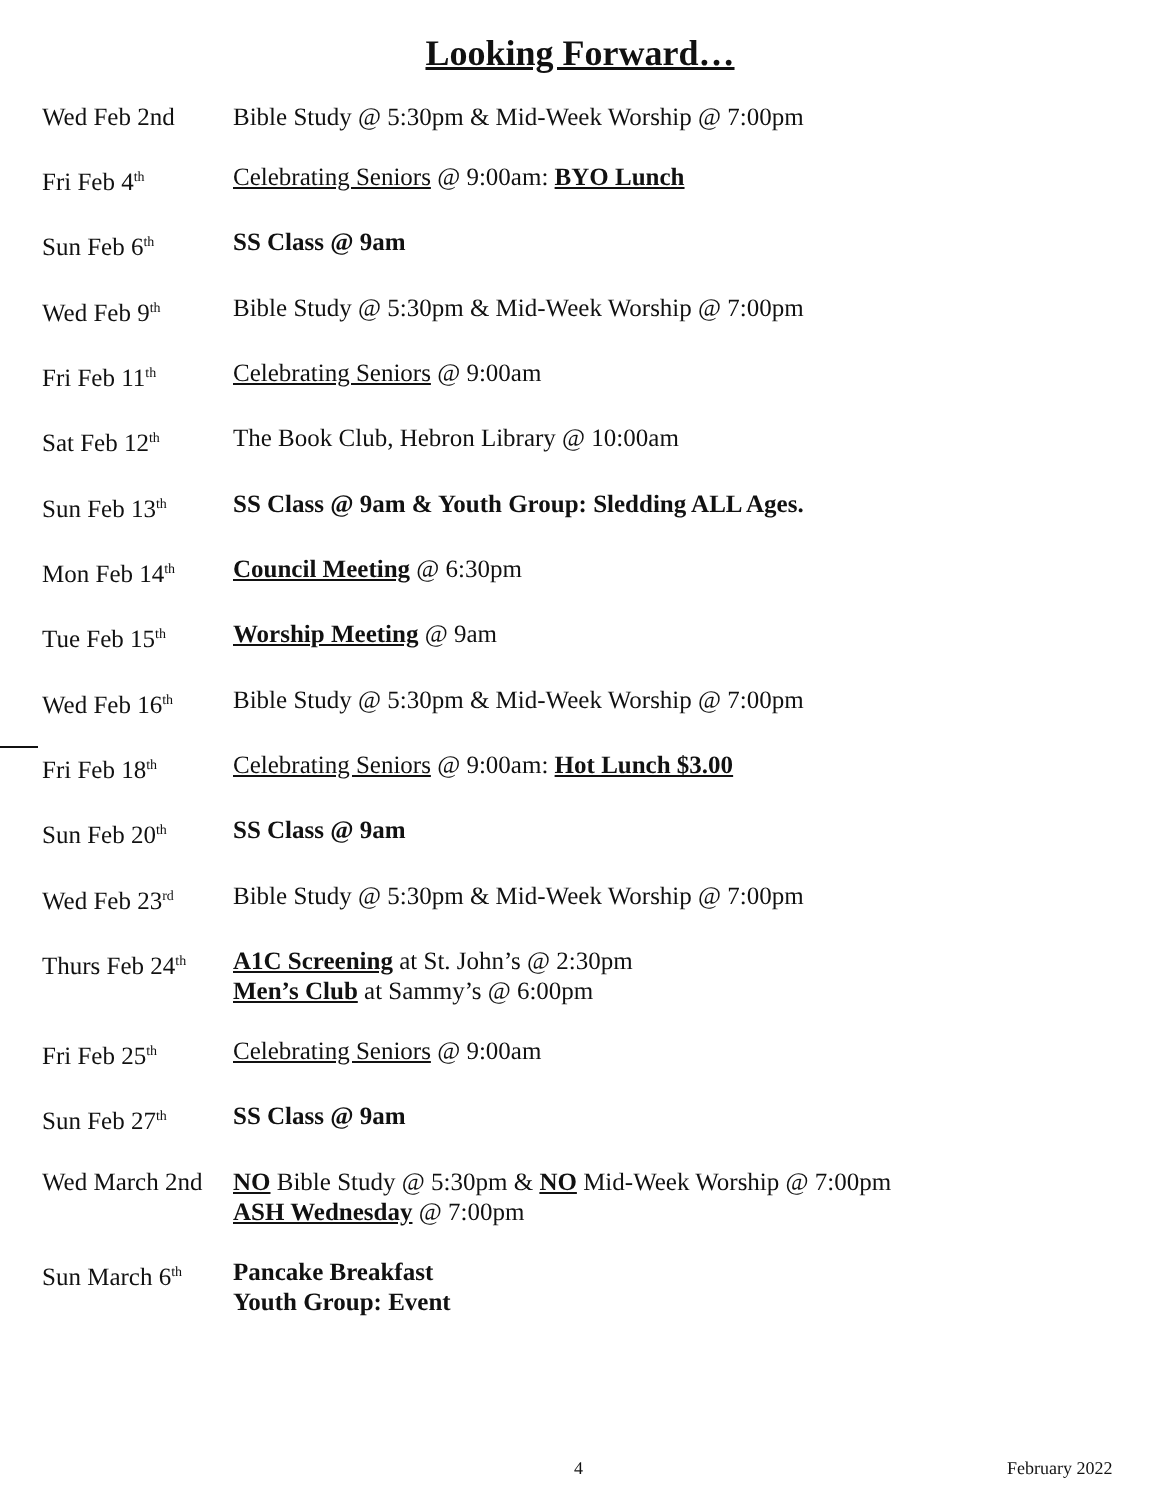Looking Forward…
Wed Feb 2nd Bible Study @ 5:30pm & Mid-Week Worship @ 7:00pm
Fri Feb 4<sup>th</sup>
Celebrating Seniors @ 9:00am: BYO Lunch
Sun Feb 6<sup>th</sup>
SS Class @ 9am
Wed Feb 9<sup>th</sup>
Bible Study @ 5:30pm & Mid-Week Worship @ 7:00pm
Fri Feb 11<sup>th</sup>
Celebrating Seniors @ 9:00am
Sat Feb 12<sup>th</sup>
The Book Club, Hebron Library @ 10:00am
Sun Feb 13<sup>th</sup>
SS Class @ 9am & Youth Group: Sledding ALL Ages.
Mon Feb 14<sup>th</sup>
Council Meeting @ 6:30pm
Tue Feb 15<sup>th</sup>
Worship Meeting @ 9am
Wed Feb 16<sup>th</sup>
Bible Study @ 5:30pm & Mid-Week Worship @ 7:00pm
Fri Feb 18<sup>th</sup>
Celebrating Seniors @ 9:00am: Hot Lunch $3.00
Sun Feb 20<sup>th</sup>
SS Class @ 9am
Wed Feb 23<sup>rd</sup>
Bible Study @ 5:30pm & Mid-Week Worship @ 7:00pm
Thurs Feb 24<sup>th</sup>
A1C Screening at St. John’s @ 2:30pm
Men’s Club at Sammy’s @ 6:00pm
Fri Feb 25<sup>th</sup>
Celebrating Seniors @ 9:00am
Sun Feb 27<sup>th</sup>
SS Class @ 9am
Wed March 2nd
NO Bible Study @ 5:30pm & NO Mid-Week Worship @ 7:00pm
ASH Wednesday @ 7:00pm
Sun March 6<sup>th</sup>
Pancake Breakfast
Youth Group: Event
4 February 2022